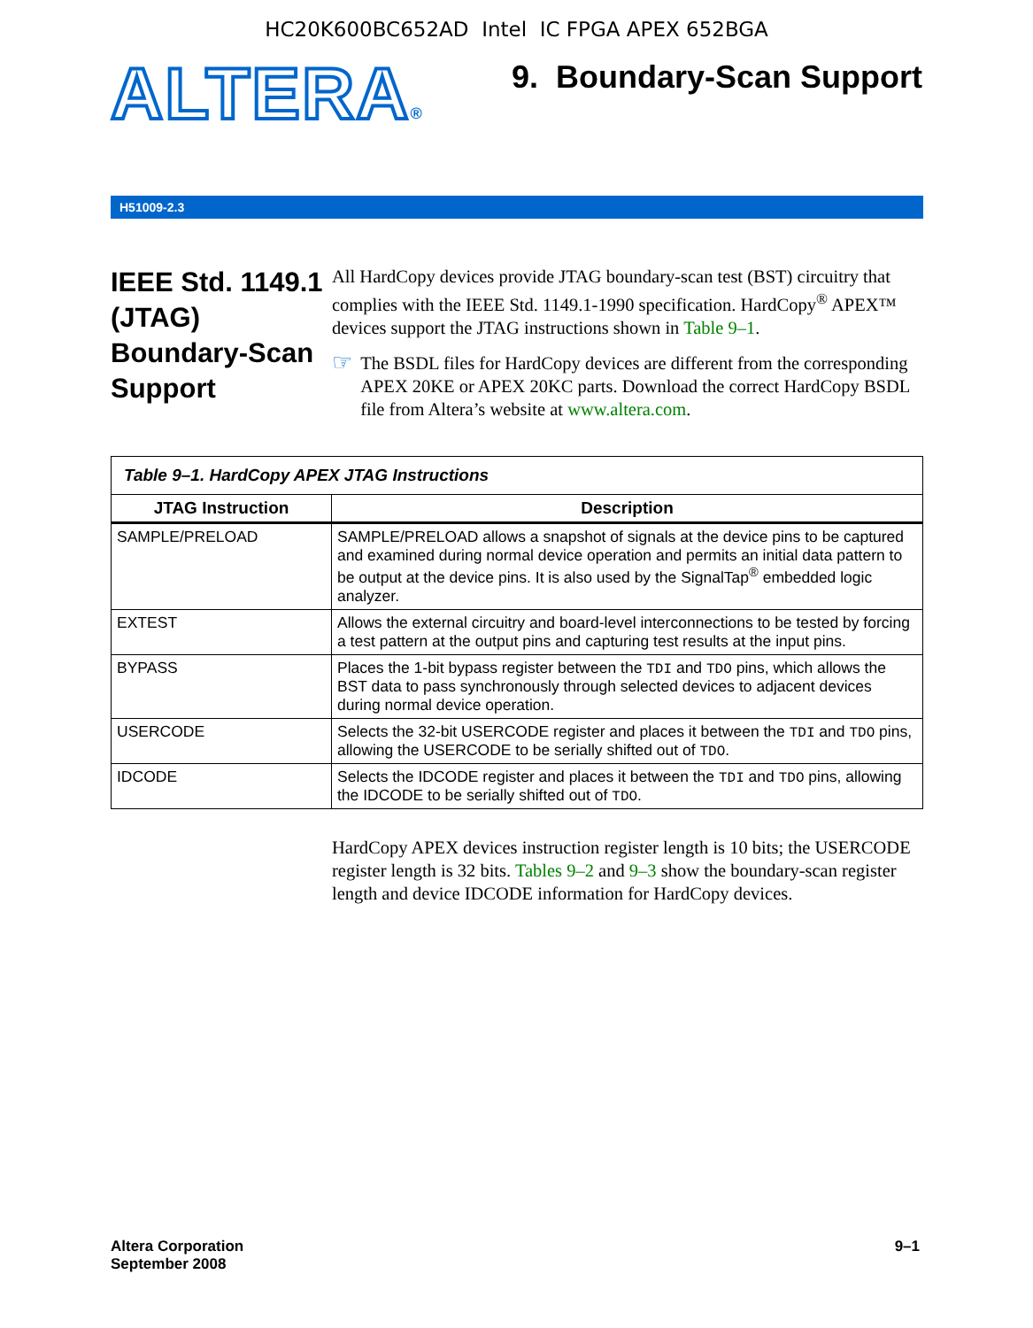HC20K600BC652AD Intel IC FPGA APEX 652BGA
ALTERA®
9. Boundary-Scan Support
H51009-2.3
IEEE Std. 1149.1 (JTAG) Boundary-Scan Support
All HardCopy devices provide JTAG boundary-scan test (BST) circuitry that complies with the IEEE Std. 1149.1-1990 specification. HardCopy<sup>®</sup> APEX™ devices support the JTAG instructions shown in Table 9–1.
☞
The BSDL files for HardCopy devices are different from the corresponding APEX 20KE or APEX 20KC parts. Download the correct HardCopy BSDL file from Altera’s website at www.altera.com.
Table 9–1. HardCopy APEX JTAG Instructions
| JTAG Instruction | Description |
| --- | --- |
| SAMPLE/PRELOAD | SAMPLE/PRELOAD allows a snapshot of signals at the device pins to be captured and examined during normal device operation and permits an initial data pattern to be output at the device pins. It is also used by the SignalTap<sup>®</sup> embedded logic analyzer. |
| EXTEST | Allows the external circuitry and board-level interconnections to be tested by forcing a test pattern at the output pins and capturing test results at the input pins. |
| BYPASS | Places the 1-bit bypass register between the TDI and TDO pins, which allows the BST data to pass synchronously through selected devices to adjacent devices during normal device operation. |
| USERCODE | Selects the 32-bit USERCODE register and places it between the TDI and TDO pins, allowing the USERCODE to be serially shifted out of TDO . |
| IDCODE | Selects the IDCODE register and places it between the TDI and TDO pins, allowing the IDCODE to be serially shifted out of TDO . |
HardCopy APEX devices instruction register length is 10 bits; the USERCODE register length is 32 bits. Tables 9–2 and 9–3 show the boundary-scan register length and device IDCODE information for HardCopy devices.
Altera Corporation
September 2008
9–1